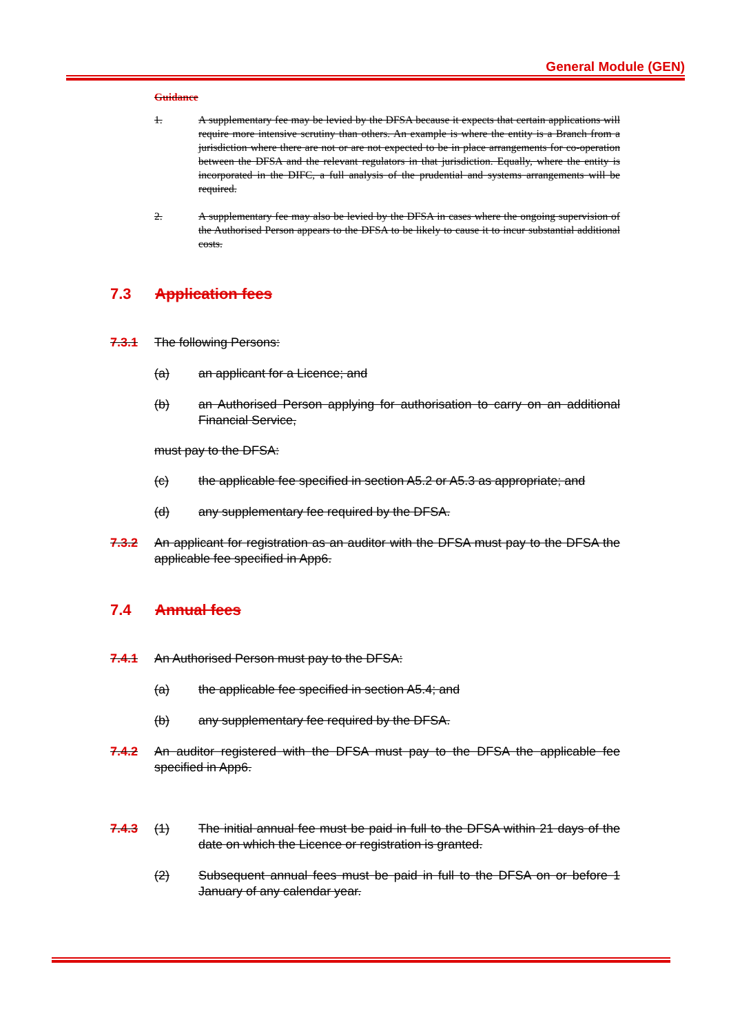General Module (GEN)
Guidance
1. A supplementary fee may be levied by the DFSA because it expects that certain applications will require more intensive scrutiny than others. An example is where the entity is a Branch from a jurisdiction where there are not or are not expected to be in place arrangements for co-operation between the DFSA and the relevant regulators in that jurisdiction. Equally, where the entity is incorporated in the DIFC, a full analysis of the prudential and systems arrangements will be required.
2. A supplementary fee may also be levied by the DFSA in cases where the ongoing supervision of the Authorised Person appears to the DFSA to be likely to cause it to incur substantial additional costs.
7.3 Application fees
7.3.1 The following Persons:
(a) an applicant for a Licence; and
(b) an Authorised Person applying for authorisation to carry on an additional Financial Service,
must pay to the DFSA:
(c) the applicable fee specified in section A5.2 or A5.3 as appropriate; and
(d) any supplementary fee required by the DFSA.
7.3.2 An applicant for registration as an auditor with the DFSA must pay to the DFSA the applicable fee specified in App6.
7.4 Annual fees
7.4.1 An Authorised Person must pay to the DFSA:
(a) the applicable fee specified in section A5.4; and
(b) any supplementary fee required by the DFSA.
7.4.2 An auditor registered with the DFSA must pay to the DFSA the applicable fee specified in App6.
7.4.3 (1) The initial annual fee must be paid in full to the DFSA within 21 days of the date on which the Licence or registration is granted.
(2) Subsequent annual fees must be paid in full to the DFSA on or before 1 January of any calendar year.